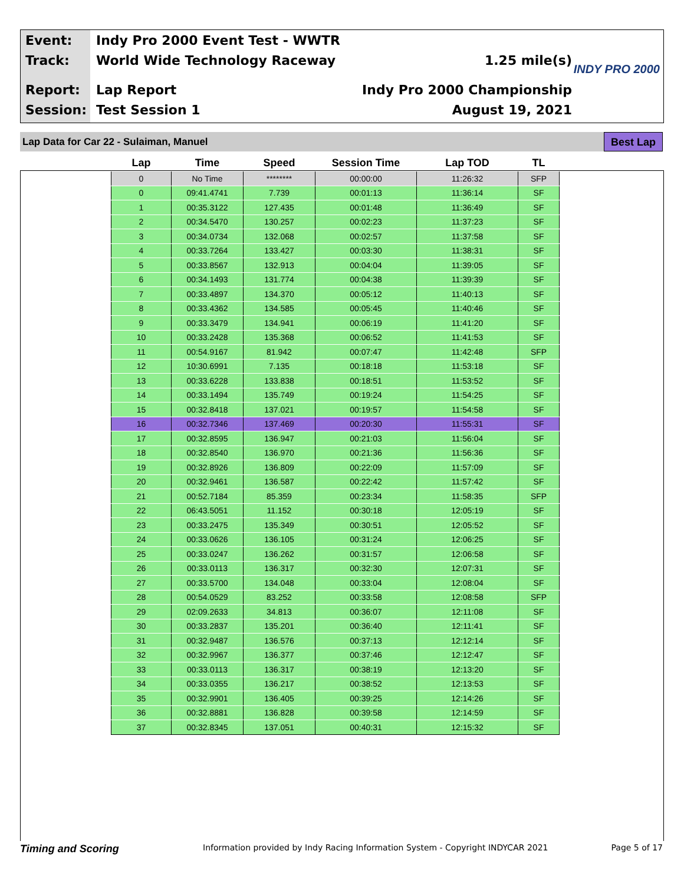Event: Indy Pro 2000 Event Test - WWTR
Track: World Wide Technology Raceway 1.25 mile(s)
Report: Lap Report Indy Pro 2000 Championship
Session: Test Session 1 August 19, 2021
INDY PRO 2000
Lap Data for Car 22 - Sulaiman, Manuel Best Lap
| Lap | Time | Speed | Session Time | Lap TOD | TL |
| --- | --- | --- | --- | --- | --- |
| 0 | No Time | ******** | 00:00:00 | 11:26:32 | SFP |
| 0 | 09:41.4741 | 7.739 | 00:01:13 | 11:36:14 | SF |
| 1 | 00:35.3122 | 127.435 | 00:01:48 | 11:36:49 | SF |
| 2 | 00:34.5470 | 130.257 | 00:02:23 | 11:37:23 | SF |
| 3 | 00:34.0734 | 132.068 | 00:02:57 | 11:37:58 | SF |
| 4 | 00:33.7264 | 133.427 | 00:03:30 | 11:38:31 | SF |
| 5 | 00:33.8567 | 132.913 | 00:04:04 | 11:39:05 | SF |
| 6 | 00:34.1493 | 131.774 | 00:04:38 | 11:39:39 | SF |
| 7 | 00:33.4897 | 134.370 | 00:05:12 | 11:40:13 | SF |
| 8 | 00:33.4362 | 134.585 | 00:05:45 | 11:40:46 | SF |
| 9 | 00:33.3479 | 134.941 | 00:06:19 | 11:41:20 | SF |
| 10 | 00:33.2428 | 135.368 | 00:06:52 | 11:41:53 | SF |
| 11 | 00:54.9167 | 81.942 | 00:07:47 | 11:42:48 | SFP |
| 12 | 10:30.6991 | 7.135 | 00:18:18 | 11:53:18 | SF |
| 13 | 00:33.6228 | 133.838 | 00:18:51 | 11:53:52 | SF |
| 14 | 00:33.1494 | 135.749 | 00:19:24 | 11:54:25 | SF |
| 15 | 00:32.8418 | 137.021 | 00:19:57 | 11:54:58 | SF |
| 16 | 00:32.7346 | 137.469 | 00:20:30 | 11:55:31 | SF |
| 17 | 00:32.8595 | 136.947 | 00:21:03 | 11:56:04 | SF |
| 18 | 00:32.8540 | 136.970 | 00:21:36 | 11:56:36 | SF |
| 19 | 00:32.8926 | 136.809 | 00:22:09 | 11:57:09 | SF |
| 20 | 00:32.9461 | 136.587 | 00:22:42 | 11:57:42 | SF |
| 21 | 00:52.7184 | 85.359 | 00:23:34 | 11:58:35 | SFP |
| 22 | 06:43.5051 | 11.152 | 00:30:18 | 12:05:19 | SF |
| 23 | 00:33.2475 | 135.349 | 00:30:51 | 12:05:52 | SF |
| 24 | 00:33.0626 | 136.105 | 00:31:24 | 12:06:25 | SF |
| 25 | 00:33.0247 | 136.262 | 00:31:57 | 12:06:58 | SF |
| 26 | 00:33.0113 | 136.317 | 00:32:30 | 12:07:31 | SF |
| 27 | 00:33.5700 | 134.048 | 00:33:04 | 12:08:04 | SF |
| 28 | 00:54.0529 | 83.252 | 00:33:58 | 12:08:58 | SFP |
| 29 | 02:09.2633 | 34.813 | 00:36:07 | 12:11:08 | SF |
| 30 | 00:33.2837 | 135.201 | 00:36:40 | 12:11:41 | SF |
| 31 | 00:32.9487 | 136.576 | 00:37:13 | 12:12:14 | SF |
| 32 | 00:32.9967 | 136.377 | 00:37:46 | 12:12:47 | SF |
| 33 | 00:33.0113 | 136.317 | 00:38:19 | 12:13:20 | SF |
| 34 | 00:33.0355 | 136.217 | 00:38:52 | 12:13:53 | SF |
| 35 | 00:32.9901 | 136.405 | 00:39:25 | 12:14:26 | SF |
| 36 | 00:32.8881 | 136.828 | 00:39:58 | 12:14:59 | SF |
| 37 | 00:32.8345 | 137.051 | 00:40:31 | 12:15:32 | SF |
Timing and Scoring Information provided by Indy Racing Information System - Copyright INDYCAR 2021 Page 5 of 17